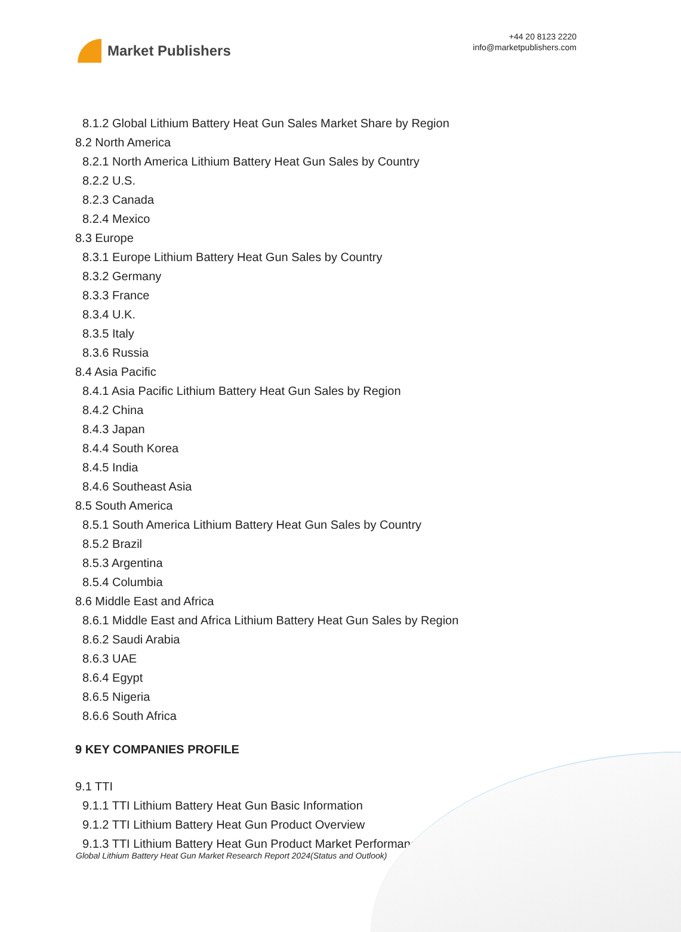Market Publishers
+44 20 8123 2220
info@marketpublishers.com
8.1.2 Global Lithium Battery Heat Gun Sales Market Share by Region
8.2 North America
8.2.1 North America Lithium Battery Heat Gun Sales by Country
8.2.2 U.S.
8.2.3 Canada
8.2.4 Mexico
8.3 Europe
8.3.1 Europe Lithium Battery Heat Gun Sales by Country
8.3.2 Germany
8.3.3 France
8.3.4 U.K.
8.3.5 Italy
8.3.6 Russia
8.4 Asia Pacific
8.4.1 Asia Pacific Lithium Battery Heat Gun Sales by Region
8.4.2 China
8.4.3 Japan
8.4.4 South Korea
8.4.5 India
8.4.6 Southeast Asia
8.5 South America
8.5.1 South America Lithium Battery Heat Gun Sales by Country
8.5.2 Brazil
8.5.3 Argentina
8.5.4 Columbia
8.6 Middle East and Africa
8.6.1 Middle East and Africa Lithium Battery Heat Gun Sales by Region
8.6.2 Saudi Arabia
8.6.3 UAE
8.6.4 Egypt
8.6.5 Nigeria
8.6.6 South Africa
9 KEY COMPANIES PROFILE
9.1 TTI
9.1.1 TTI Lithium Battery Heat Gun Basic Information
9.1.2 TTI Lithium Battery Heat Gun Product Overview
9.1.3 TTI Lithium Battery Heat Gun Product Market Performance
Global Lithium Battery Heat Gun Market Research Report 2024(Status and Outlook)